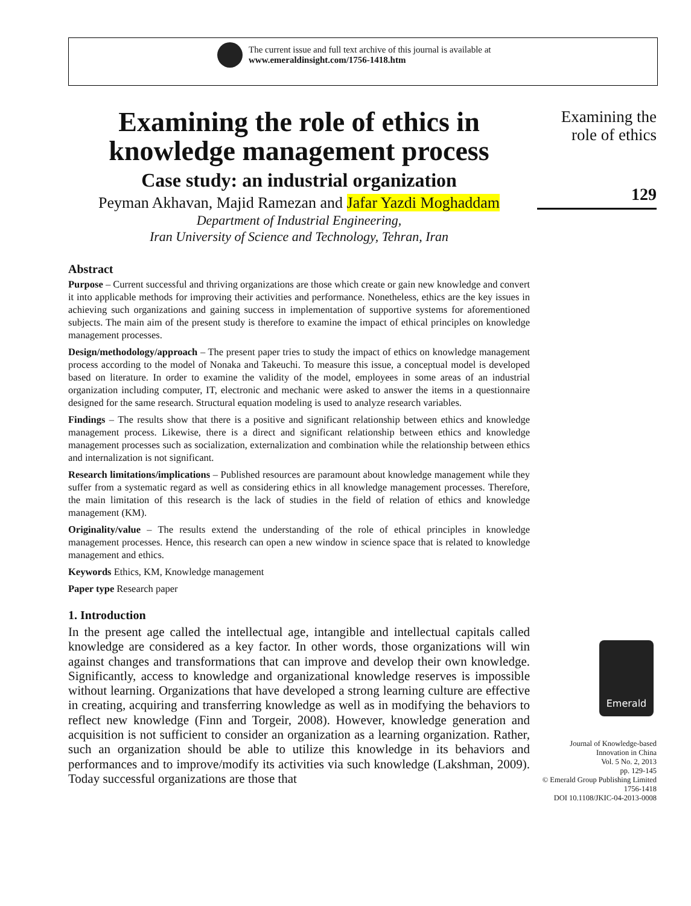The current issue and full text archive of this journal is available at
www.emeraldinsight.com/1756-1418.htm
Examining the role of ethics in knowledge management process
Case study: an industrial organization
Peyman Akhavan, Majid Ramezan and Jafar Yazdi Moghaddam
Department of Industrial Engineering,
Iran University of Science and Technology, Tehran, Iran
Abstract
Purpose – Current successful and thriving organizations are those which create or gain new knowledge and convert it into applicable methods for improving their activities and performance. Nonetheless, ethics are the key issues in achieving such organizations and gaining success in implementation of supportive systems for aforementioned subjects. The main aim of the present study is therefore to examine the impact of ethical principles on knowledge management processes.
Design/methodology/approach – The present paper tries to study the impact of ethics on knowledge management process according to the model of Nonaka and Takeuchi. To measure this issue, a conceptual model is developed based on literature. In order to examine the validity of the model, employees in some areas of an industrial organization including computer, IT, electronic and mechanic were asked to answer the items in a questionnaire designed for the same research. Structural equation modeling is used to analyze research variables.
Findings – The results show that there is a positive and significant relationship between ethics and knowledge management process. Likewise, there is a direct and significant relationship between ethics and knowledge management processes such as socialization, externalization and combination while the relationship between ethics and internalization is not significant.
Research limitations/implications – Published resources are paramount about knowledge management while they suffer from a systematic regard as well as considering ethics in all knowledge management processes. Therefore, the main limitation of this research is the lack of studies in the field of relation of ethics and knowledge management (KM).
Originality/value – The results extend the understanding of the role of ethical principles in knowledge management processes. Hence, this research can open a new window in science space that is related to knowledge management and ethics.
Keywords Ethics, KM, Knowledge management
Paper type Research paper
1. Introduction
In the present age called the intellectual age, intangible and intellectual capitals called knowledge are considered as a key factor. In other words, those organizations will win against changes and transformations that can improve and develop their own knowledge. Significantly, access to knowledge and organizational knowledge reserves is impossible without learning. Organizations that have developed a strong learning culture are effective in creating, acquiring and transferring knowledge as well as in modifying the behaviors to reflect new knowledge (Finn and Torgeir, 2008). However, knowledge generation and acquisition is not sufficient to consider an organization as a learning organization. Rather, such an organization should be able to utilize this knowledge in its behaviors and performances and to improve/modify its activities via such knowledge (Lakshman, 2009). Today successful organizations are those that
Examining the role of ethics
129
Emerald
Journal of Knowledge-based Innovation in China
Vol. 5 No. 2, 2013
pp. 129-145
© Emerald Group Publishing Limited
1756-1418
DOI 10.1108/JKIC-04-2013-0008